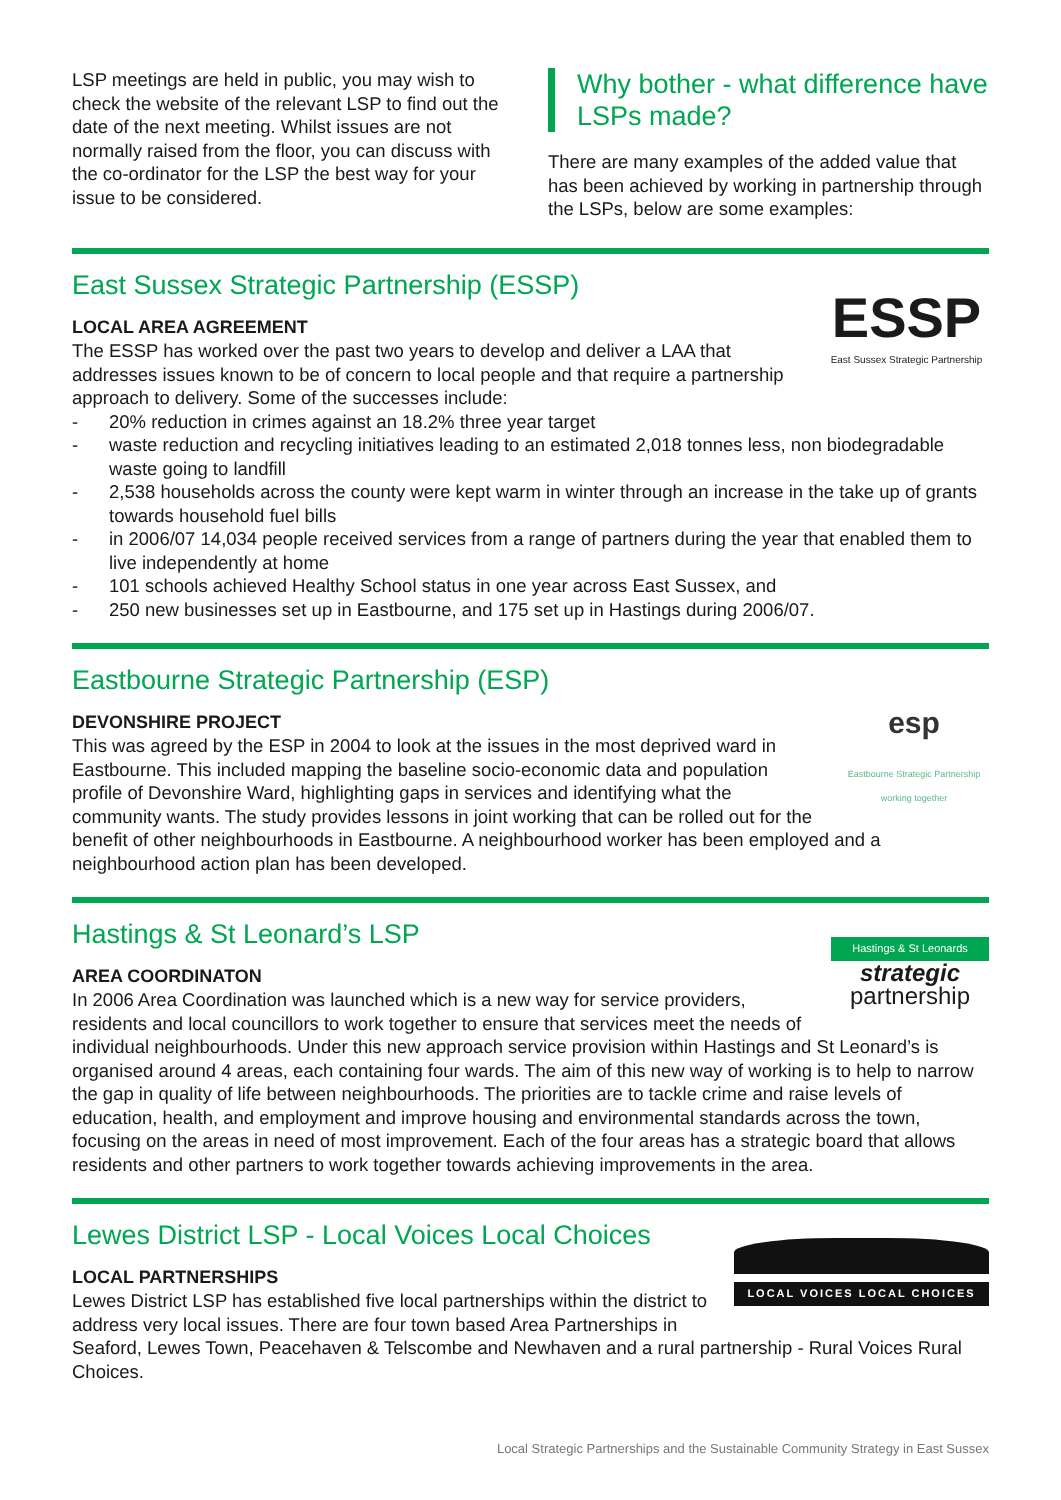LSP meetings are held in public, you may wish to check the website of the relevant LSP to find out the date of the next meeting. Whilst issues are not normally raised from the floor, you can discuss with the co-ordinator for the LSP the best way for your issue to be considered.
Why bother - what difference have LSPs made?
There are many examples of the added value that has been achieved by working in partnership through the LSPs, below are some examples:
ESSP
East Sussex Strategic Partnership
East Sussex Strategic Partnership (ESSP)
LOCAL AREA AGREEMENT
The ESSP has worked over the past two years to develop and deliver a LAA that addresses issues known to be of concern to local people and that require a partnership approach to delivery. Some of the successes include:
- 20% reduction in crimes against an 18.2% three year target
- waste reduction and recycling initiatives leading to an estimated 2,018 tonnes less, non biodegradable waste going to landfill
- 2,538 households across the county were kept warm in winter through an increase in the take up of grants towards household fuel bills
- in 2006/07 14,034 people received services from a range of partners during the year that enabled them to live independently at home
- 101 schools achieved Healthy School status in one year across East Sussex, and
- 250 new businesses set up in Eastbourne, and 175 set up in Hastings during 2006/07.
esp
Eastbourne Strategic Partnership
working together
Eastbourne Strategic Partnership (ESP)
DEVONSHIRE PROJECT
This was agreed by the ESP in 2004 to look at the issues in the most deprived ward in Eastbourne. This included mapping the baseline socio-economic data and population profile of Devonshire Ward, highlighting gaps in services and identifying what the community wants. The study provides lessons in joint working that can be rolled out for the benefit of other neighbourhoods in Eastbourne. A neighbourhood worker has been employed and a neighbourhood action plan has been developed.
Hastings & St Leonards
strategic
partnership
Hastings & St Leonard’s LSP
AREA COORDINATON
In 2006 Area Coordination was launched which is a new way for service providers, residents and local councillors to work together to ensure that services meet the needs of individual neighbourhoods. Under this new approach service provision within Hastings and St Leonard’s is organised around 4 areas, each containing four wards. The aim of this new way of working is to help to narrow the gap in quality of life between neighbourhoods. The priorities are to tackle crime and raise levels of education, health, and employment and improve housing and environmental standards across the town, focusing on the areas in need of most improvement. Each of the four areas has a strategic board that allows residents and other partners to work together towards achieving improvements in the area.
LOCAL VOICES LOCAL CHOICES
Lewes District LSP - Local Voices Local Choices
LOCAL PARTNERSHIPS
Lewes District LSP has established five local partnerships within the district to address very local issues. There are four town based Area Partnerships in Seaford, Lewes Town, Peacehaven & Telscombe and Newhaven and a rural partnership - Rural Voices Rural Choices.
Local Strategic Partnerships and the Sustainable Community Strategy in East Sussex